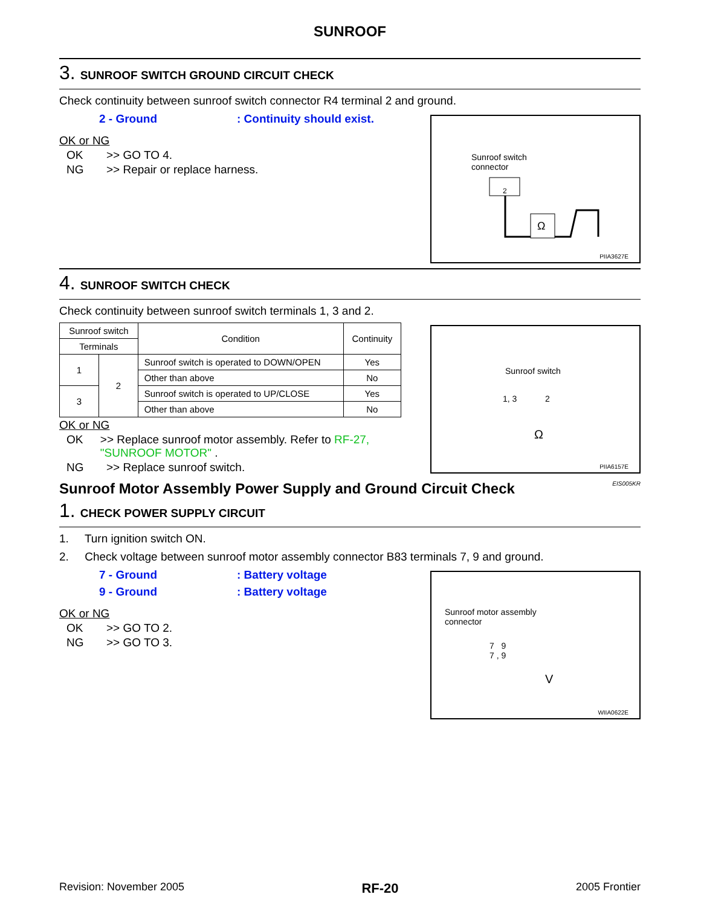SUNROOF
3. SUNROOF SWITCH GROUND CIRCUIT CHECK
Check continuity between sunroof switch connector R4 terminal 2 and ground.
Sunroof switch
connector
2
Ω
PIIA3627E
2 - Ground: Continuity should exist.
OK or NG
OK >> GO TO 4.
NG >> Repair or replace harness.
4. SUNROOF SWITCH CHECK
Check continuity between sunroof switch terminals 1, 3 and 2.
Sunroof switch
1, 3 2
Ω
PIIA6157E
| Sunroof switch | | Condition | Continuity |
| --- | --- | --- | --- |
| Terminals | | | |
| 1 | 2 | Sunroof switch is operated to DOWN/OPEN | Yes |
| | | Other than above | No |
| 3 | | Sunroof switch is operated to UP/CLOSE | Yes |
| | | Other than above | No |
OK or NG
OK >> Replace sunroof motor assembly. Refer to RF-27, "SUNROOF MOTOR" .
NG >> Replace sunroof switch.
Sunroof Motor Assembly Power Supply and Ground Circuit Check EIS005KR
1. CHECK POWER SUPPLY CIRCUIT
1. Turn ignition switch ON.
2. Check voltage between sunroof motor assembly connector B83 terminals 7, 9 and ground.
Sunroof motor assembly
connector
7 9
7 , 9
V
WIIA0622E
7 - Ground: Battery voltage
9 - Ground: Battery voltage
OK or NG
OK >> GO TO 2.
NG >> GO TO 3.
Revision: November 2005 RF-20 2005 Frontier